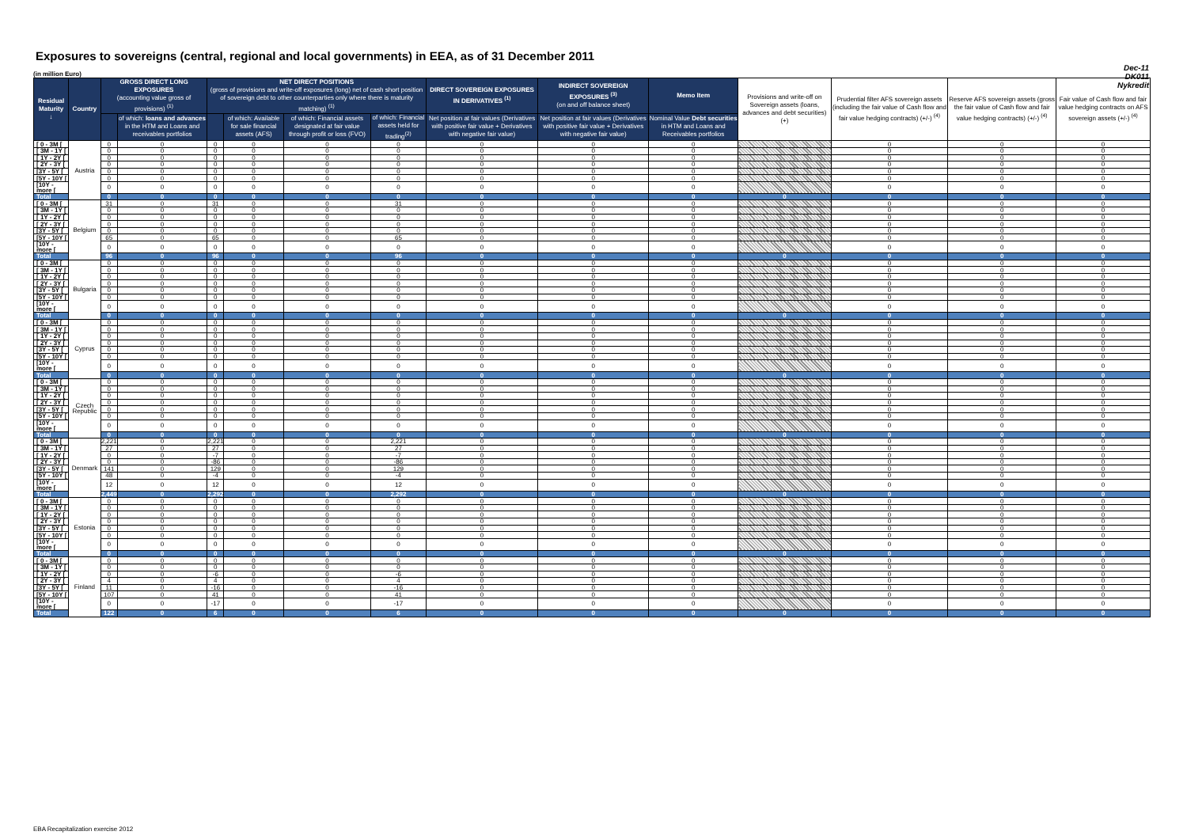Exposures to sovereigns (central, regional and local governments) in EEA, as of 31 December 2011
Dec-11
DK011
Nykredit
(in million Euro)
| Residual Maturity ↓ | Country | GROSS DIRECT LONG EXPOSURES (accounting value gross of provisions) <sup>(1)</sup> | | NET DIRECT POSITIONS (gross of provisions and write-off exposures (long) net of cash short position of sovereign debt to other counterparties only where there is maturity matching) <sup>(1)</sup> | | | | DIRECT SOVEREIGN EXPOSURES IN DERIVATIVES <sup>(1)</sup> | INDIRECT SOVEREIGN EXPOSURES <sup>(3)</sup> (on and off balance sheet) | Memo Item | Provisions and write-off on Sovereign assets (loans, advances and debt securities) (+) | Prudential filter AFS sovereign assets (including the fair value of Cash flow and fair value hedging contracts) (+/-) <sup>(4)</sup> | Reserve AFS sovereign assets (gross the fair value of Cash flow and fair value hedging contracts) (+/-) <sup>(4)</sup> | Fair value of Cash flow and fair value hedging contracts on AFS sovereign assets (+/-) <sup>(4)</sup> |
| --- | --- | --- | --- | --- | --- | --- | --- | --- | --- | --- | --- | --- | --- | --- |
| | | | of which: loans and advances in the HTM and Loans and receivables portfolios | | of which: Available for sale financial assets (AFS) | of which: Financial assets designated at fair value through profit or loss (FVO) | of which: Financial assets held for trading<sup>(2)</sup> | Net position at fair values (Derivatives with positive fair value + Derivatives with negative fair value) | Net position at fair values (Derivatives with positive fair value + Derivatives with negative fair value) | Nominal Value Debt securities in HTM and Loans and Receivables portfolios | | | | |
| [ 0 - 3M [ | Austria | 0 | 0 | 0 | 0 | 0 | 0 | 0 | 0 | 0 | | 0 | 0 | 0 |
| [ 3M - 1Y [ | | 0 | 0 | 0 | 0 | 0 | 0 | 0 | 0 | 0 | | 0 | 0 | 0 |
| [ 1Y - 2Y [ | | 0 | 0 | 0 | 0 | 0 | 0 | 0 | 0 | 0 | | 0 | 0 | 0 |
| [ 2Y - 3Y [ | | 0 | 0 | 0 | 0 | 0 | 0 | 0 | 0 | 0 | | 0 | 0 | 0 |
| [3Y - 5Y [ | | 0 | 0 | 0 | 0 | 0 | 0 | 0 | 0 | 0 | | 0 | 0 | 0 |
| [5Y - 10Y [ | | 0 | 0 | 0 | 0 | 0 | 0 | 0 | 0 | 0 | | 0 | 0 | 0 |
| [10Y - more [ | | 0 | 0 | 0 | 0 | 0 | 0 | 0 | 0 | 0 | | 0 | 0 | 0 |
| Total | | 0 | 0 | 0 | 0 | 0 | 0 | 0 | 0 | 0 | 0 | 0 | 0 | 0 |
| [ 0 - 3M [ | Belgium | 31 | 0 | 31 | 0 | 0 | 31 | 0 | 0 | 0 | | 0 | 0 | 0 |
| [ 3M - 1Y [ | | 0 | 0 | 0 | 0 | 0 | 0 | 0 | 0 | 0 | | 0 | 0 | 0 |
| [ 1Y - 2Y [ | | 0 | 0 | 0 | 0 | 0 | 0 | 0 | 0 | 0 | | 0 | 0 | 0 |
| [ 2Y - 3Y [ | | 0 | 0 | 0 | 0 | 0 | 0 | 0 | 0 | 0 | | 0 | 0 | 0 |
| [3Y - 5Y [ | | 0 | 0 | 0 | 0 | 0 | 0 | 0 | 0 | 0 | | 0 | 0 | 0 |
| [5Y - 10Y [ | | 65 | 0 | 65 | 0 | 0 | 65 | 0 | 0 | 0 | | 0 | 0 | 0 |
| [10Y - more [ | | 0 | 0 | 0 | 0 | 0 | 0 | 0 | 0 | 0 | | 0 | 0 | 0 |
| Total | | 96 | 0 | 96 | 0 | 0 | 96 | 0 | 0 | 0 | 0 | 0 | 0 | 0 |
| [ 0 - 3M [ | Bulgaria | 0 | 0 | 0 | 0 | 0 | 0 | 0 | 0 | 0 | | 0 | 0 | 0 |
| [ 3M - 1Y [ | | 0 | 0 | 0 | 0 | 0 | 0 | 0 | 0 | 0 | | 0 | 0 | 0 |
| [ 1Y - 2Y [ | | 0 | 0 | 0 | 0 | 0 | 0 | 0 | 0 | 0 | | 0 | 0 | 0 |
| [ 2Y - 3Y [ | | 0 | 0 | 0 | 0 | 0 | 0 | 0 | 0 | 0 | | 0 | 0 | 0 |
| [3Y - 5Y [ | | 0 | 0 | 0 | 0 | 0 | 0 | 0 | 0 | 0 | | 0 | 0 | 0 |
| [5Y - 10Y [ | | 0 | 0 | 0 | 0 | 0 | 0 | 0 | 0 | 0 | | 0 | 0 | 0 |
| [10Y - more [ | | 0 | 0 | 0 | 0 | 0 | 0 | 0 | 0 | 0 | | 0 | 0 | 0 |
| Total | | 0 | 0 | 0 | 0 | 0 | 0 | 0 | 0 | 0 | 0 | 0 | 0 | 0 |
| [ 0 - 3M [ | Cyprus | 0 | 0 | 0 | 0 | 0 | 0 | 0 | 0 | 0 | | 0 | 0 | 0 |
| [ 3M - 1Y [ | | 0 | 0 | 0 | 0 | 0 | 0 | 0 | 0 | 0 | | 0 | 0 | 0 |
| [ 1Y - 2Y [ | | 0 | 0 | 0 | 0 | 0 | 0 | 0 | 0 | 0 | | 0 | 0 | 0 |
| [ 2Y - 3Y [ | | 0 | 0 | 0 | 0 | 0 | 0 | 0 | 0 | 0 | | 0 | 0 | 0 |
| [3Y - 5Y [ | | 0 | 0 | 0 | 0 | 0 | 0 | 0 | 0 | 0 | | 0 | 0 | 0 |
| [5Y - 10Y [ | | 0 | 0 | 0 | 0 | 0 | 0 | 0 | 0 | 0 | | 0 | 0 | 0 |
| [10Y - more [ | | 0 | 0 | 0 | 0 | 0 | 0 | 0 | 0 | 0 | | 0 | 0 | 0 |
| Total | | 0 | 0 | 0 | 0 | 0 | 0 | 0 | 0 | 0 | 0 | 0 | 0 | 0 |
| [ 0 - 3M [ | Czech Republic | 0 | 0 | 0 | 0 | 0 | 0 | 0 | 0 | 0 | | 0 | 0 | 0 |
| [ 3M - 1Y [ | | 0 | 0 | 0 | 0 | 0 | 0 | 0 | 0 | 0 | | 0 | 0 | 0 |
| [ 1Y - 2Y [ | | 0 | 0 | 0 | 0 | 0 | 0 | 0 | 0 | 0 | | 0 | 0 | 0 |
| [ 2Y - 3Y [ | | 0 | 0 | 0 | 0 | 0 | 0 | 0 | 0 | 0 | | 0 | 0 | 0 |
| [3Y - 5Y [ | | 0 | 0 | 0 | 0 | 0 | 0 | 0 | 0 | 0 | | 0 | 0 | 0 |
| [5Y - 10Y [ | | 0 | 0 | 0 | 0 | 0 | 0 | 0 | 0 | 0 | | 0 | 0 | 0 |
| [10Y - more [ | | 0 | 0 | 0 | 0 | 0 | 0 | 0 | 0 | 0 | | 0 | 0 | 0 |
| Total | | 0 | 0 | 0 | 0 | 0 | 0 | 0 | 0 | 0 | 0 | 0 | 0 | 0 |
| [ 0 - 3M [ | Denmark | 2,221 | 0 | 2,221 | 0 | 0 | 2,221 | 0 | 0 | 0 | | 0 | 0 | 0 |
| [ 3M - 1Y [ | | 27 | 0 | 27 | 0 | 0 | 27 | 0 | 0 | 0 | | 0 | 0 | 0 |
| [ 1Y - 2Y [ | | 0 | 0 | -7 | 0 | 0 | -7 | 0 | 0 | 0 | | 0 | 0 | 0 |
| [ 2Y - 3Y [ | | 0 | 0 | -86 | 0 | 0 | -86 | 0 | 0 | 0 | | 0 | 0 | 0 |
| [3Y - 5Y [ | | 141 | 0 | 129 | 0 | 0 | 129 | 0 | 0 | 0 | | 0 | 0 | 0 |
| [5Y - 10Y [ | | 48 | 0 | -4 | 0 | 0 | -4 | 0 | 0 | 0 | | 0 | 0 | 0 |
| [10Y - more [ | | 12 | 0 | 12 | 0 | 0 | 12 | 0 | 0 | 0 | | 0 | 0 | 0 |
| Total | | 2,449 | 0 | 2,292 | 0 | 0 | 2,292 | 0 | 0 | 0 | 0 | 0 | 0 | 0 |
| [ 0 - 3M [ | Estonia | 0 | 0 | 0 | 0 | 0 | 0 | 0 | 0 | 0 | | 0 | 0 | 0 |
| [ 3M - 1Y [ | | 0 | 0 | 0 | 0 | 0 | 0 | 0 | 0 | 0 | | 0 | 0 | 0 |
| [ 1Y - 2Y [ | | 0 | 0 | 0 | 0 | 0 | 0 | 0 | 0 | 0 | | 0 | 0 | 0 |
| [ 2Y - 3Y [ | | 0 | 0 | 0 | 0 | 0 | 0 | 0 | 0 | 0 | | 0 | 0 | 0 |
| [3Y - 5Y [ | | 0 | 0 | 0 | 0 | 0 | 0 | 0 | 0 | 0 | | 0 | 0 | 0 |
| [5Y - 10Y [ | | 0 | 0 | 0 | 0 | 0 | 0 | 0 | 0 | 0 | | 0 | 0 | 0 |
| [10Y - more [ | | 0 | 0 | 0 | 0 | 0 | 0 | 0 | 0 | 0 | | 0 | 0 | 0 |
| Total | | 0 | 0 | 0 | 0 | 0 | 0 | 0 | 0 | 0 | 0 | 0 | 0 | 0 |
| [ 0 - 3M [ | Finland | 0 | 0 | 0 | 0 | 0 | 0 | 0 | 0 | 0 | | 0 | 0 | 0 |
| [ 3M - 1Y [ | | 0 | 0 | 0 | 0 | 0 | 0 | 0 | 0 | 0 | | 0 | 0 | 0 |
| [ 1Y - 2Y [ | | 0 | 0 | -6 | 0 | 0 | -6 | 0 | 0 | 0 | | 0 | 0 | 0 |
| [ 2Y - 3Y [ | | 4 | 0 | 4 | 0 | 0 | 4 | 0 | 0 | 0 | | 0 | 0 | 0 |
| [3Y - 5Y [ | | 11 | 0 | -16 | 0 | 0 | -16 | 0 | 0 | 0 | | 0 | 0 | 0 |
| [5Y - 10Y [ | | 107 | 0 | 41 | 0 | 0 | 41 | 0 | 0 | 0 | | 0 | 0 | 0 |
| [10Y - more [ | | 0 | 0 | -17 | 0 | 0 | -17 | 0 | 0 | 0 | | 0 | 0 | 0 |
| Total | | 122 | 0 | 6 | 0 | 0 | 6 | 0 | 0 | 0 | 0 | 0 | 0 | 0 |
EBA Recapitalization exercise 2012